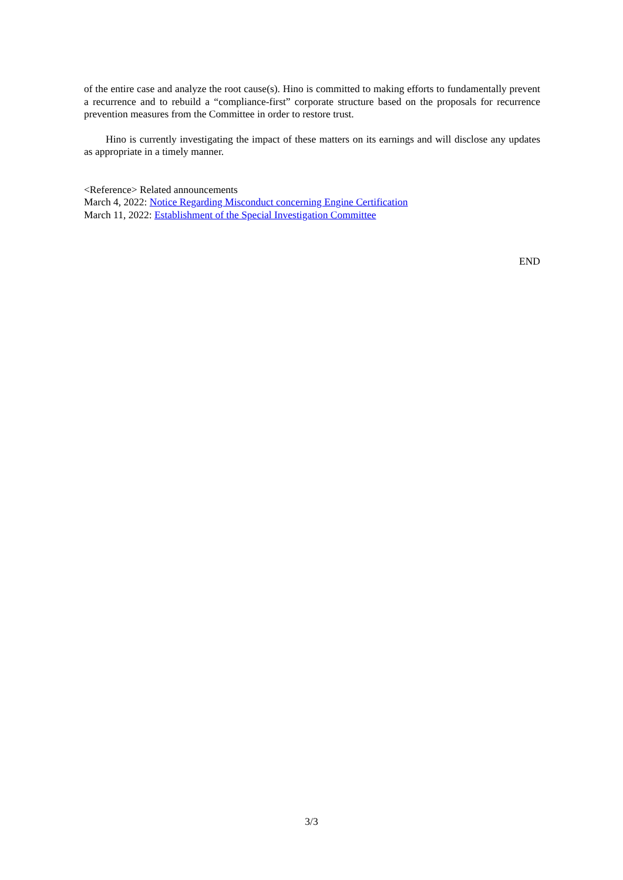of the entire case and analyze the root cause(s). Hino is committed to making efforts to fundamentally prevent a recurrence and to rebuild a “compliance-first” corporate structure based on the proposals for recurrence prevention measures from the Committee in order to restore trust.
Hino is currently investigating the impact of these matters on its earnings and will disclose any updates as appropriate in a timely manner.
<Reference> Related announcements
March 4, 2022: Notice Regarding Misconduct concerning Engine Certification
March 11, 2022: Establishment of the Special Investigation Committee
END
3/3